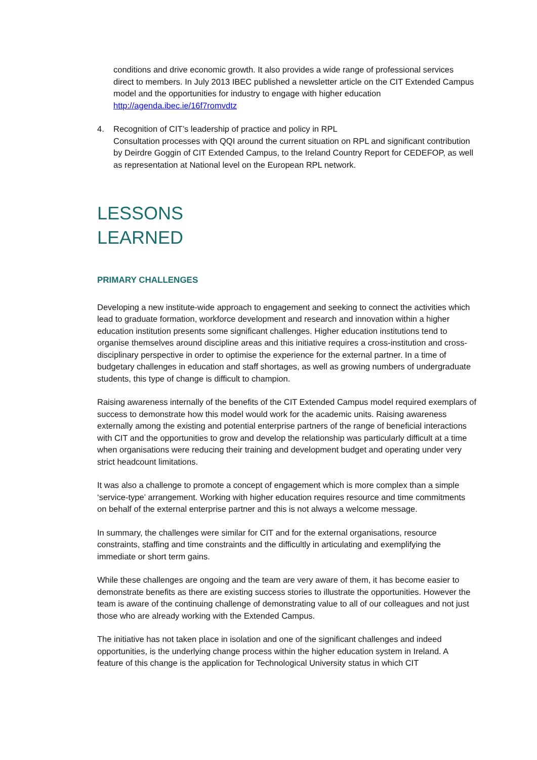conditions and drive economic growth. It also provides a wide range of professional services direct to members. In July 2013 IBEC published a newsletter article on the CIT Extended Campus model and the opportunities for industry to engage with higher education http://agenda.ibec.ie/16f7romvdtz
4. Recognition of CIT’s leadership of practice and policy in RPL
Consultation processes with QQI around the current situation on RPL and significant contribution by Deirdre Goggin of CIT Extended Campus, to the Ireland Country Report for CEDEFOP, as well as representation at National level on the European RPL network.
LESSONS
LEARNED
PRIMARY CHALLENGES
Developing a new institute-wide approach to engagement and seeking to connect the activities which lead to graduate formation, workforce development and research and innovation within a higher education institution presents some significant challenges. Higher education institutions tend to organise themselves around discipline areas and this initiative requires a cross-institution and cross-disciplinary perspective in order to optimise the experience for the external partner. In a time of budgetary challenges in education and staff shortages, as well as growing numbers of undergraduate students, this type of change is difficult to champion.
Raising awareness internally of the benefits of the CIT Extended Campus model required exemplars of success to demonstrate how this model would work for the academic units. Raising awareness externally among the existing and potential enterprise partners of the range of beneficial interactions with CIT and the opportunities to grow and develop the relationship was particularly difficult at a time when organisations were reducing their training and development budget and operating under very strict headcount limitations.
It was also a challenge to promote a concept of engagement which is more complex than a simple ‘service-type’ arrangement. Working with higher education requires resource and time commitments on behalf of the external enterprise partner and this is not always a welcome message.
In summary, the challenges were similar for CIT and for the external organisations, resource constraints, staffing and time constraints and the difficultly in articulating and exemplifying the immediate or short term gains.
While these challenges are ongoing and the team are very aware of them, it has become easier to demonstrate benefits as there are existing success stories to illustrate the opportunities. However the team is aware of the continuing challenge of demonstrating value to all of our colleagues and not just those who are already working with the Extended Campus.
The initiative has not taken place in isolation and one of the significant challenges and indeed opportunities, is the underlying change process within the higher education system in Ireland. A feature of this change is the application for Technological University status in which CIT